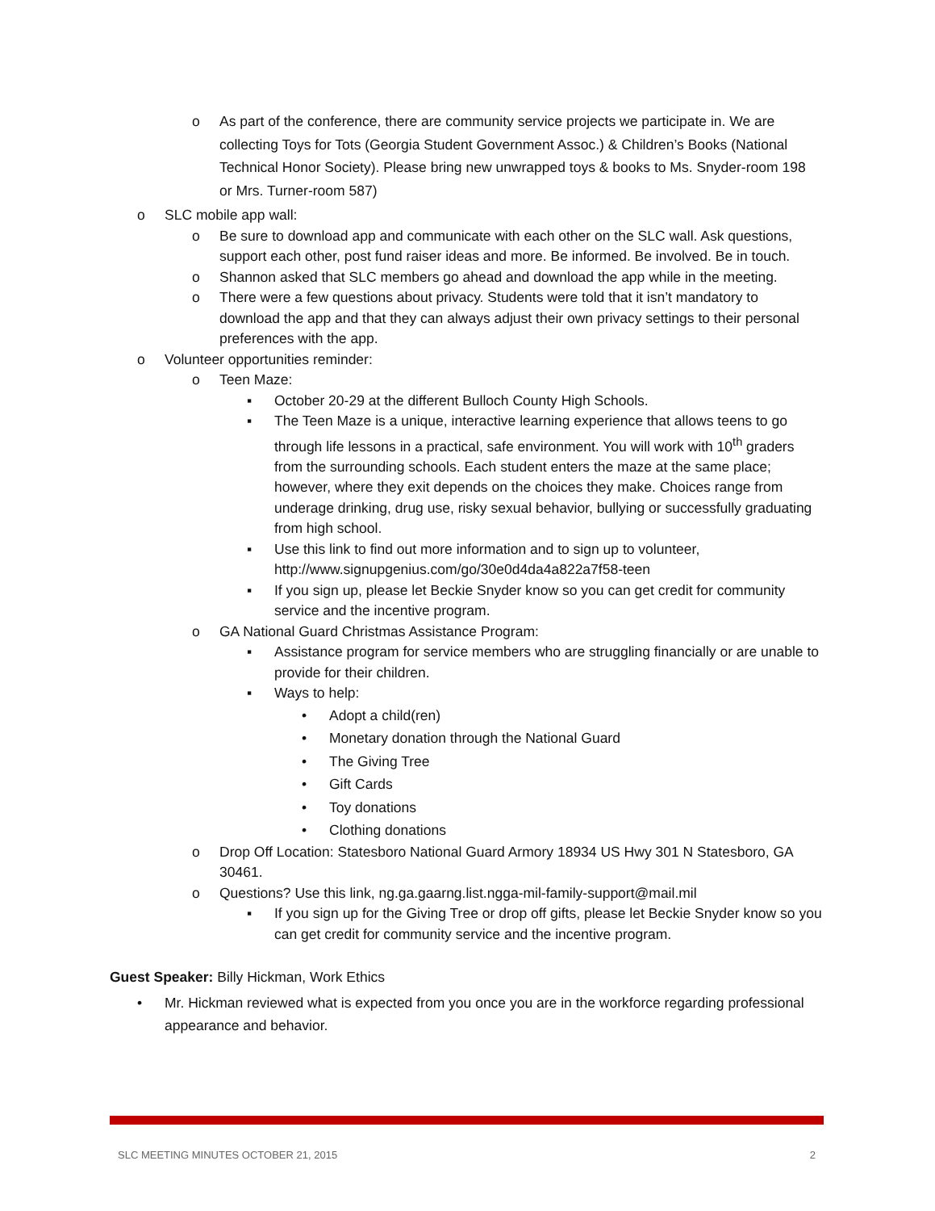o As part of the conference, there are community service projects we participate in. We are collecting Toys for Tots (Georgia Student Government Assoc.) & Children’s Books (National Technical Honor Society). Please bring new unwrapped toys & books to Ms. Snyder-room 198 or Mrs. Turner-room 587)
o SLC mobile app wall:
o Be sure to download app and communicate with each other on the SLC wall. Ask questions, support each other, post fund raiser ideas and more. Be informed. Be involved. Be in touch.
o Shannon asked that SLC members go ahead and download the app while in the meeting.
o There were a few questions about privacy. Students were told that it isn’t mandatory to download the app and that they can always adjust their own privacy settings to their personal preferences with the app.
o Volunteer opportunities reminder:
o Teen Maze:
▪ October 20-29 at the different Bulloch County High Schools.
▪ The Teen Maze is a unique, interactive learning experience that allows teens to go through life lessons in a practical, safe environment. You will work with 10<sup>th</sup> graders from the surrounding schools. Each student enters the maze at the same place; however, where they exit depends on the choices they make. Choices range from underage drinking, drug use, risky sexual behavior, bullying or successfully graduating from high school.
▪ Use this link to find out more information and to sign up to volunteer, http://www.signupgenius.com/go/30e0d4da4a822a7f58-teen
▪ If you sign up, please let Beckie Snyder know so you can get credit for community service and the incentive program.
o GA National Guard Christmas Assistance Program:
▪ Assistance program for service members who are struggling financially or are unable to provide for their children.
▪ Ways to help:
• Adopt a child(ren)
• Monetary donation through the National Guard
• The Giving Tree
• Gift Cards
• Toy donations
• Clothing donations
o Drop Off Location: Statesboro National Guard Armory 18934 US Hwy 301 N Statesboro, GA 30461.
o Questions? Use this link, ng.ga.gaarng.list.ngga-mil-family-support@mail.mil
▪ If you sign up for the Giving Tree or drop off gifts, please let Beckie Snyder know so you can get credit for community service and the incentive program.
Guest Speaker: Billy Hickman, Work Ethics
• Mr. Hickman reviewed what is expected from you once you are in the workforce regarding professional appearance and behavior.
SLC MEETING MINUTES OCTOBER 21, 2015 2